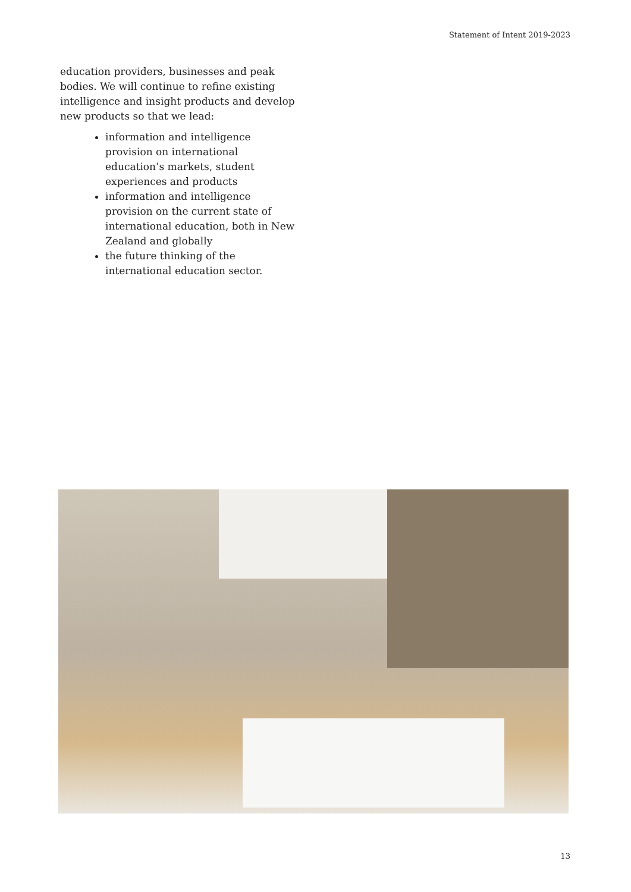Statement of Intent 2019-2023
education providers, businesses and peak bodies. We will continue to refine existing intelligence and insight products and develop new products so that we lead:
information and intelligence provision on international education’s markets, student experiences and products
information and intelligence provision on the current state of international education, both in New Zealand and globally
the future thinking of the international education sector.
13